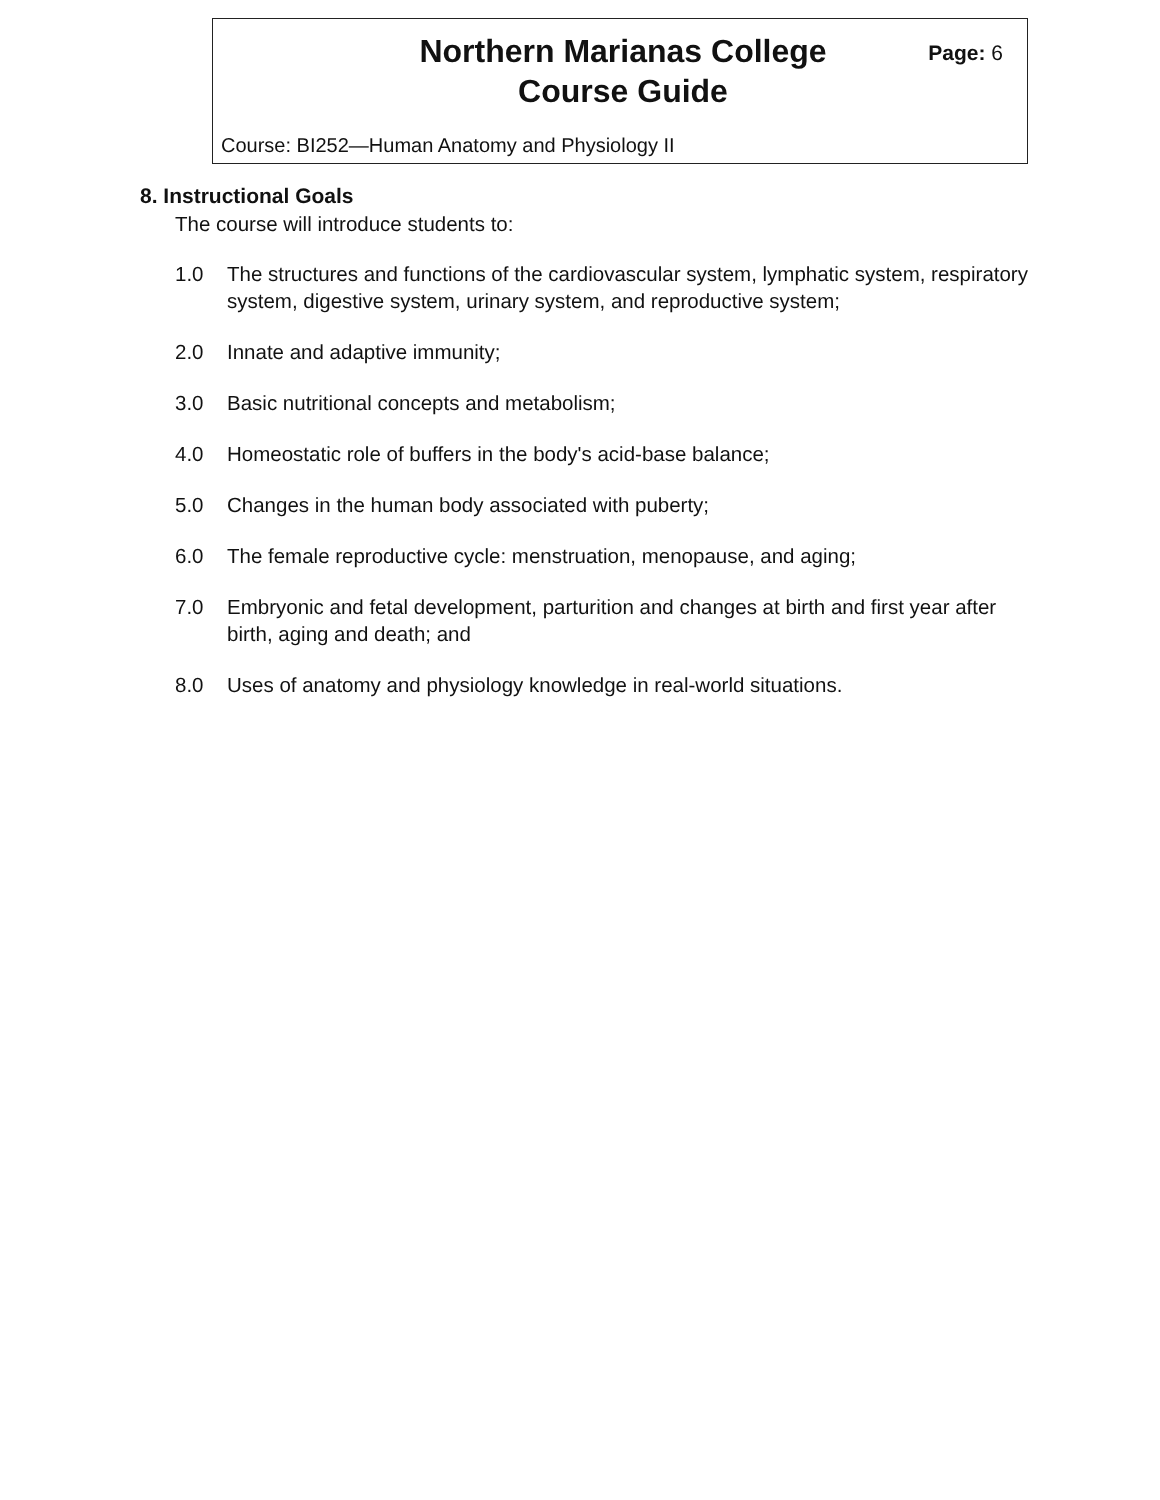Northern Marianas College
Course Guide
Page: 6
Course: BI252—Human Anatomy and Physiology II
8. Instructional Goals
The course will introduce students to:
1.0 The structures and functions of the cardiovascular system, lymphatic system, respiratory system, digestive system, urinary system, and reproductive system;
2.0 Innate and adaptive immunity;
3.0 Basic nutritional concepts and metabolism;
4.0 Homeostatic role of buffers in the body's acid-base balance;
5.0 Changes in the human body associated with puberty;
6.0 The female reproductive cycle: menstruation, menopause, and aging;
7.0 Embryonic and fetal development, parturition and changes at birth and first year after birth, aging and death; and
8.0 Uses of anatomy and physiology knowledge in real-world situations.